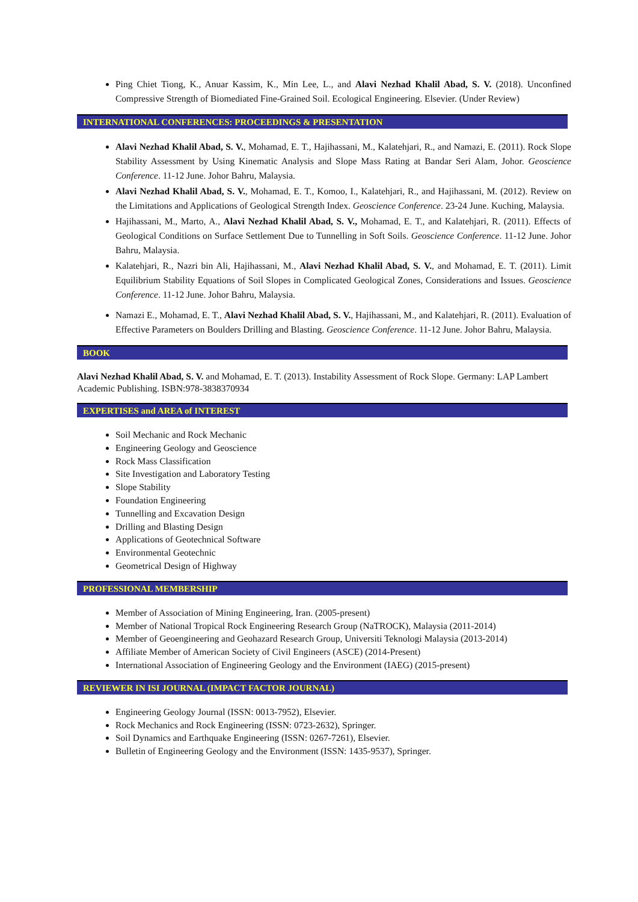Ping Chiet Tiong, K., Anuar Kassim, K., Min Lee, L., and Alavi Nezhad Khalil Abad, S. V. (2018). Unconfined Compressive Strength of Biomediated Fine-Grained Soil. Ecological Engineering. Elsevier. (Under Review)
INTERNATIONAL CONFERENCES: PROCEEDINGS & PRESENTATION
Alavi Nezhad Khalil Abad, S. V., Mohamad, E. T., Hajihassani, M., Kalatehjari, R., and Namazi, E. (2011). Rock Slope Stability Assessment by Using Kinematic Analysis and Slope Mass Rating at Bandar Seri Alam, Johor. Geoscience Conference. 11-12 June. Johor Bahru, Malaysia.
Alavi Nezhad Khalil Abad, S. V., Mohamad, E. T., Komoo, I., Kalatehjari, R., and Hajihassani, M. (2012). Review on the Limitations and Applications of Geological Strength Index. Geoscience Conference. 23-24 June. Kuching, Malaysia.
Hajihassani, M., Marto, A., Alavi Nezhad Khalil Abad, S. V., Mohamad, E. T., and Kalatehjari, R. (2011). Effects of Geological Conditions on Surface Settlement Due to Tunnelling in Soft Soils. Geoscience Conference. 11-12 June. Johor Bahru, Malaysia.
Kalatehjari, R., Nazri bin Ali, Hajihassani, M., Alavi Nezhad Khalil Abad, S. V., and Mohamad, E. T. (2011). Limit Equilibrium Stability Equations of Soil Slopes in Complicated Geological Zones, Considerations and Issues. Geoscience Conference. 11-12 June. Johor Bahru, Malaysia.
Namazi E., Mohamad, E. T., Alavi Nezhad Khalil Abad, S. V., Hajihassani, M., and Kalatehjari, R. (2011). Evaluation of Effective Parameters on Boulders Drilling and Blasting. Geoscience Conference. 11-12 June. Johor Bahru, Malaysia.
BOOK
Alavi Nezhad Khalil Abad, S. V. and Mohamad, E. T. (2013). Instability Assessment of Rock Slope. Germany: LAP Lambert Academic Publishing. ISBN:978-3838370934
EXPERTISES and AREA of INTEREST
Soil Mechanic and Rock Mechanic
Engineering Geology and Geoscience
Rock Mass Classification
Site Investigation and Laboratory Testing
Slope Stability
Foundation Engineering
Tunnelling and Excavation Design
Drilling and Blasting Design
Applications of Geotechnical Software
Environmental Geotechnic
Geometrical Design of Highway
PROFESSIONAL MEMBERSHIP
Member of Association of Mining Engineering, Iran. (2005-present)
Member of National Tropical Rock Engineering Research Group (NaTROCK), Malaysia (2011-2014)
Member of Geoengineering and Geohazard Research Group, Universiti Teknologi Malaysia (2013-2014)
Affiliate Member of American Society of Civil Engineers (ASCE) (2014-Present)
International Association of Engineering Geology and the Environment (IAEG) (2015-present)
REVIEWER IN ISI JOURNAL (IMPACT FACTOR JOURNAL)
Engineering Geology Journal (ISSN: 0013-7952), Elsevier.
Rock Mechanics and Rock Engineering (ISSN: 0723-2632), Springer.
Soil Dynamics and Earthquake Engineering (ISSN: 0267-7261), Elsevier.
Bulletin of Engineering Geology and the Environment (ISSN: 1435-9537), Springer.